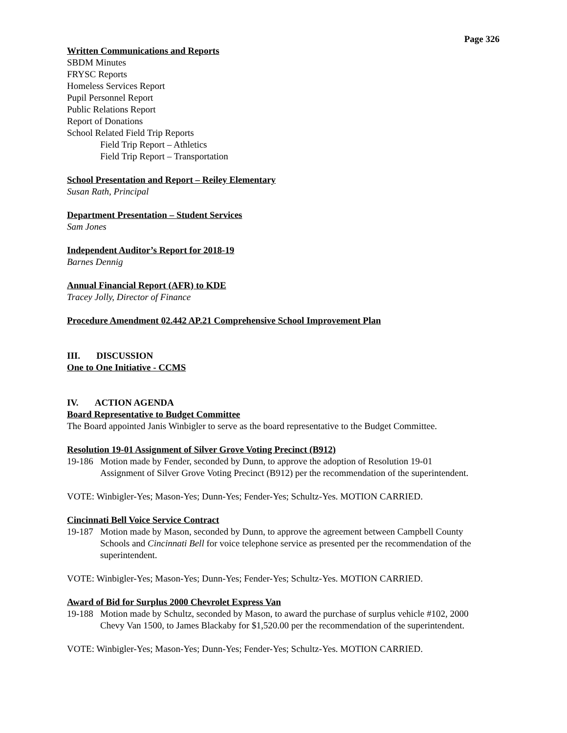Page 326
Written Communications and Reports
SBDM Minutes
FRYSC Reports
Homeless Services Report
Pupil Personnel Report
Public Relations Report
Report of Donations
School Related Field Trip Reports
Field Trip Report – Athletics
Field Trip Report – Transportation
School Presentation and Report – Reiley Elementary
Susan Rath, Principal
Department Presentation – Student Services
Sam Jones
Independent Auditor’s Report for 2018-19
Barnes Dennig
Annual Financial Report (AFR) to KDE
Tracey Jolly, Director of Finance
Procedure Amendment 02.442 AP.21 Comprehensive School Improvement Plan
III. DISCUSSION
One to One Initiative - CCMS
IV. ACTION AGENDA
Board Representative to Budget Committee
The Board appointed Janis Winbigler to serve as the board representative to the Budget Committee.
Resolution 19-01 Assignment of Silver Grove Voting Precinct (B912)
19-186 Motion made by Fender, seconded by Dunn, to approve the adoption of Resolution 19-01 Assignment of Silver Grove Voting Precinct (B912) per the recommendation of the superintendent.
VOTE: Winbigler-Yes; Mason-Yes; Dunn-Yes; Fender-Yes; Schultz-Yes. MOTION CARRIED.
Cincinnati Bell Voice Service Contract
19-187 Motion made by Mason, seconded by Dunn, to approve the agreement between Campbell County Schools and Cincinnati Bell for voice telephone service as presented per the recommendation of the superintendent.
VOTE: Winbigler-Yes; Mason-Yes; Dunn-Yes; Fender-Yes; Schultz-Yes. MOTION CARRIED.
Award of Bid for Surplus 2000 Chevrolet Express Van
19-188 Motion made by Schultz, seconded by Mason, to award the purchase of surplus vehicle #102, 2000 Chevy Van 1500, to James Blackaby for $1,520.00 per the recommendation of the superintendent.
VOTE: Winbigler-Yes; Mason-Yes; Dunn-Yes; Fender-Yes; Schultz-Yes. MOTION CARRIED.